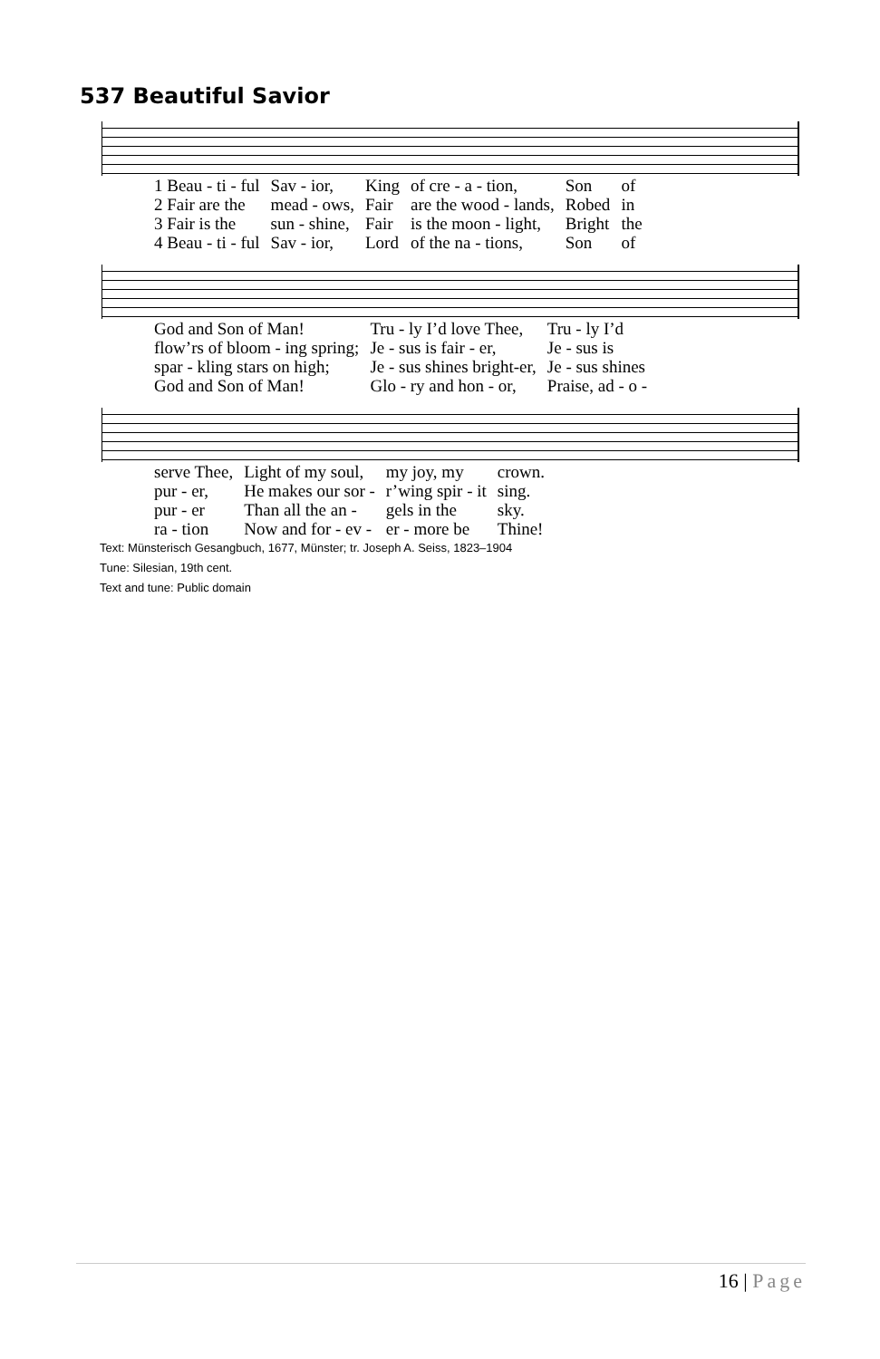537 Beautiful Savior
| 1 Beau - ti - ful | Sav - ior, | King | of cre - a - tion, | Son | of |
| 2 Fair are the | mead - ows, | Fair | are the wood - lands, | Robed | in |
| 3 Fair is the | sun - shine, | Fair | is the moon - light, | Bright | the |
| 4 Beau - ti - ful | Sav - ior, | Lord | of the na - tions, | Son | of |
| God and Son of Man! | Tru - ly I’d love Thee, | Tru - ly I’d |
| flow’rs of bloom - ing spring; | Je - sus is fair - er, | Je - sus is |
| spar - kling stars on high; | Je - sus shines bright-er, | Je - sus shines |
| God and Son of Man! | Glo - ry and hon - or, | Praise, ad - o - |
| serve Thee, | Light of my soul, | my joy, my | crown. |
| pur - er, | He makes our sor - | r’wing spir - it | sing. |
| pur - er | Than all the an - | gels in the | sky. |
| ra - tion | Now and for - ev - | er - more be | Thine! |
Text: Münsterisch Gesangbuch, 1677, Münster; tr. Joseph A. Seiss, 1823–1904
Tune: Silesian, 19th cent.
Text and tune: Public domain
16 | Page